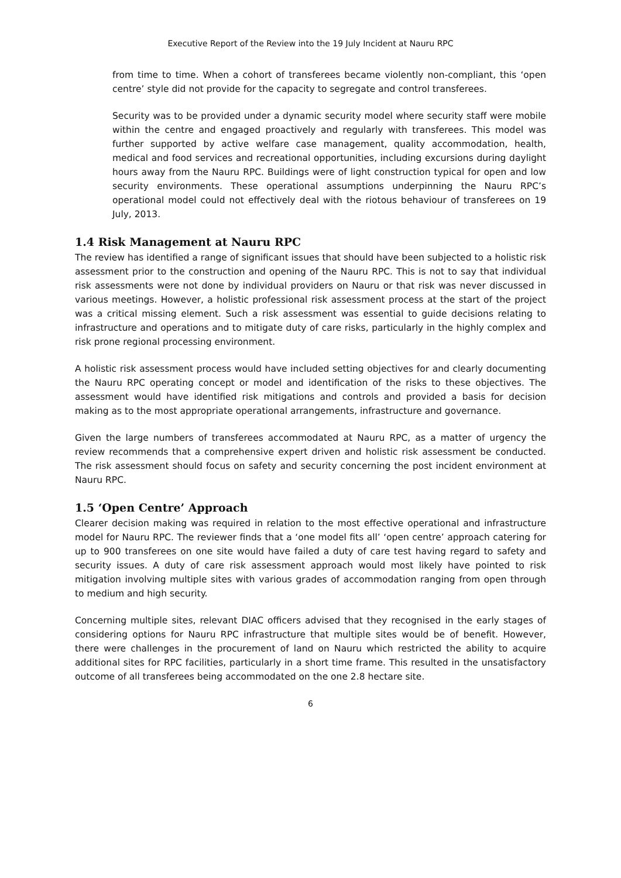Executive Report of the Review into the 19 July Incident at Nauru RPC
from time to time. When a cohort of transferees became violently non-compliant, this ‘open centre’ style did not provide for the capacity to segregate and control transferees.
Security was to be provided under a dynamic security model where security staff were mobile within the centre and engaged proactively and regularly with transferees. This model was further supported by active welfare case management, quality accommodation, health, medical and food services and recreational opportunities, including excursions during daylight hours away from the Nauru RPC. Buildings were of light construction typical for open and low security environments. These operational assumptions underpinning the Nauru RPC’s operational model could not effectively deal with the riotous behaviour of transferees on 19 July, 2013.
1.4 Risk Management at Nauru RPC
The review has identified a range of significant issues that should have been subjected to a holistic risk assessment prior to the construction and opening of the Nauru RPC. This is not to say that individual risk assessments were not done by individual providers on Nauru or that risk was never discussed in various meetings. However, a holistic professional risk assessment process at the start of the project was a critical missing element. Such a risk assessment was essential to guide decisions relating to infrastructure and operations and to mitigate duty of care risks, particularly in the highly complex and risk prone regional processing environment.
A holistic risk assessment process would have included setting objectives for and clearly documenting the Nauru RPC operating concept or model and identification of the risks to these objectives. The assessment would have identified risk mitigations and controls and provided a basis for decision making as to the most appropriate operational arrangements, infrastructure and governance.
Given the large numbers of transferees accommodated at Nauru RPC, as a matter of urgency the review recommends that a comprehensive expert driven and holistic risk assessment be conducted. The risk assessment should focus on safety and security concerning the post incident environment at Nauru RPC.
1.5 ‘Open Centre’ Approach
Clearer decision making was required in relation to the most effective operational and infrastructure model for Nauru RPC. The reviewer finds that a ‘one model fits all’ ‘open centre’ approach catering for up to 900 transferees on one site would have failed a duty of care test having regard to safety and security issues. A duty of care risk assessment approach would most likely have pointed to risk mitigation involving multiple sites with various grades of accommodation ranging from open through to medium and high security.
Concerning multiple sites, relevant DIAC officers advised that they recognised in the early stages of considering options for Nauru RPC infrastructure that multiple sites would be of benefit. However, there were challenges in the procurement of land on Nauru which restricted the ability to acquire additional sites for RPC facilities, particularly in a short time frame. This resulted in the unsatisfactory outcome of all transferees being accommodated on the one 2.8 hectare site.
6